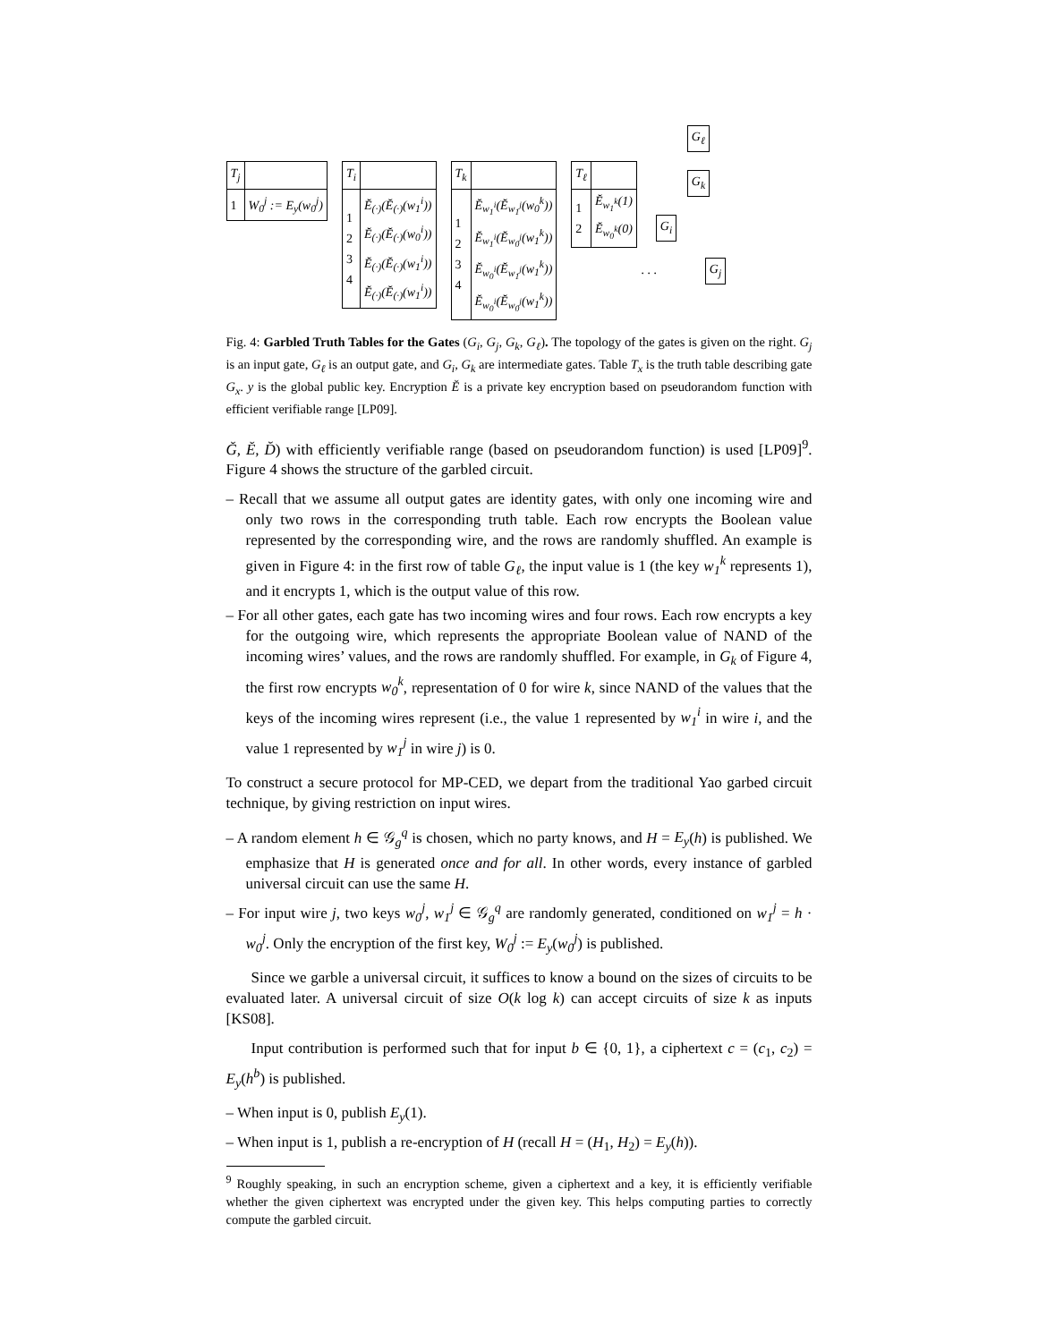| T<sub>j</sub> | |
| 1 | W<sub>0</sub><sup>j</sup> := E<sub>y</sub>(w<sub>0</sub><sup>j</sup>) |
| T<sub>i</sub> | |
| 1 2 3 4 | Ĕ<sub>(·)</sub>(Ĕ<sub>(·)</sub>(w<sub>1</sub><sup>i</sup>)) Ĕ<sub>(·)</sub>(Ĕ<sub>(·)</sub>(w<sub>0</sub><sup>i</sup>)) Ĕ<sub>(·)</sub>(Ĕ<sub>(·)</sub>(w<sub>1</sub><sup>i</sup>)) Ĕ<sub>(·)</sub>(Ĕ<sub>(·)</sub>(w<sub>1</sub><sup>i</sup>)) |
| T<sub>k</sub> | |
| 1 2 3 4 | Ĕ<sub>w<sub>1</sub><sup>i</sup></sub>(Ĕ<sub>w<sub>1</sub><sup>j</sup></sub>(w<sub>0</sub><sup>k</sup>)) Ĕ<sub>w<sub>1</sub><sup>i</sup></sub>(Ĕ<sub>w<sub>0</sub><sup>j</sup></sub>(w<sub>1</sub><sup>k</sup>)) Ĕ<sub>w<sub>0</sub><sup>i</sup></sub>(Ĕ<sub>w<sub>1</sub><sup>j</sup></sub>(w<sub>1</sub><sup>k</sup>)) Ĕ<sub>w<sub>0</sub><sup>i</sup></sub>(Ĕ<sub>w<sub>0</sub><sup>j</sup></sub>(w<sub>1</sub><sup>k</sup>)) |
| T<sub>ℓ</sub> | |
| 1 2 | Ĕ<sub>w<sub>1</sub><sup>k</sup></sub>(1) Ĕ<sub>w<sub>0</sub><sup>k</sup></sub>(0) |
G<sub>ℓ</sub>
G<sub>k</sub>
G<sub>i</sub>. . . G<sub>j</sub>
Fig. 4: Garbled Truth Tables for the Gates (G<sub>i</sub>, G<sub>j</sub>, G<sub>k</sub>, G<sub>ℓ</sub>). The topology of the gates is given on the right. G<sub>j</sub> is an input gate, G<sub>ℓ</sub> is an output gate, and G<sub>i</sub>, G<sub>k</sub> are intermediate gates. Table T<sub>x</sub> is the truth table describing gate G<sub>x</sub>. y is the global public key. Encryption Ĕ is a private key encryption based on pseudorandom function with efficient verifiable range [LP09].
Ğ, Ĕ, D̆) with efficiently verifiable range (based on pseudorandom function) is used [LP09]<sup>9</sup>. Figure 4 shows the structure of the garbled circuit.
– Recall that we assume all output gates are identity gates, with only one incoming wire and only two rows in the corresponding truth table. Each row encrypts the Boolean value represented by the corresponding wire, and the rows are randomly shuffled. An example is given in Figure 4: in the first row of table G<sub>ℓ</sub>, the input value is 1 (the key w<sub>1</sub><sup>k</sup> represents 1), and it encrypts 1, which is the output value of this row.
– For all other gates, each gate has two incoming wires and four rows. Each row encrypts a key for the outgoing wire, which represents the appropriate Boolean value of NAND of the incoming wires’ values, and the rows are randomly shuffled. For example, in G<sub>k</sub> of Figure 4, the first row encrypts w<sub>0</sub><sup>k</sup>, representation of 0 for wire k, since NAND of the values that the keys of the incoming wires represent (i.e., the value 1 represented by w<sub>1</sub><sup>i</sup> in wire i, and the value 1 represented by w<sub>1</sub><sup>j</sup> in wire j) is 0.
To construct a secure protocol for MP-CED, we depart from the traditional Yao garbed circuit technique, by giving restriction on input wires.
– A random element h ∈ 𝒢<sub>g</sub><sup>q</sup> is chosen, which no party knows, and H = E<sub>y</sub>(h) is published. We emphasize that H is generated once and for all. In other words, every instance of garbled universal circuit can use the same H.
– For input wire j, two keys w<sub>0</sub><sup>j</sup>, w<sub>1</sub><sup>j</sup> ∈ 𝒢<sub>g</sub><sup>q</sup> are randomly generated, conditioned on w<sub>1</sub><sup>j</sup> = h · w<sub>0</sub><sup>j</sup>. Only the encryption of the first key, W<sub>0</sub><sup>j</sup> := E<sub>y</sub>(w<sub>0</sub><sup>j</sup>) is published.
Since we garble a universal circuit, it suffices to know a bound on the sizes of circuits to be evaluated later. A universal circuit of size O(k log k) can accept circuits of size k as inputs [KS08].
Input contribution is performed such that for input b ∈ {0, 1}, a ciphertext c = (c<sub>1</sub>, c<sub>2</sub>) = E<sub>y</sub>(h<sup>b</sup>) is published.
– When input is 0, publish E<sub>y</sub>(1).
– When input is 1, publish a re-encryption of H (recall H = (H<sub>1</sub>, H<sub>2</sub>) = E<sub>y</sub>(h)).
<sup>9</sup> Roughly speaking, in such an encryption scheme, given a ciphertext and a key, it is efficiently verifiable whether the given ciphertext was encrypted under the given key. This helps computing parties to correctly compute the garbled circuit.